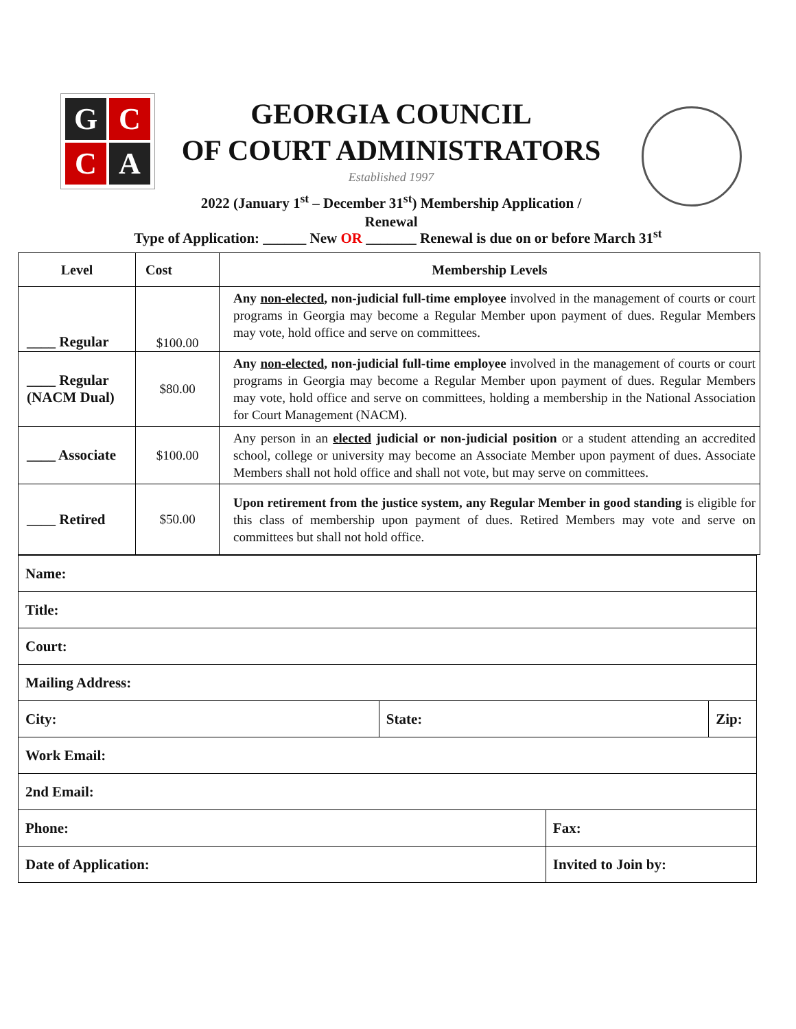G
C
C
A
GEORGIA COUNCIL
OF COURT ADMINISTRATORS
Established 1997
2022 (January 1<sup>st</sup> – December 31<sup>st</sup>) Membership Application /
Renewal
Type of Application: ______ New OR _______ Renewal is due on or before March 31<sup>st</sup>
| Level | Cost | Membership Levels |
| --- | --- | --- |
| ____ Regular | $100.00 | Any non-elected , non-judicial full-time employee involved in the management of courts or court programs in Georgia may become a Regular Member upon payment of dues. Regular Members may vote, hold office and serve on committees. |
| ____ Regular (NACM Dual) | $80.00 | Any non-elected , non-judicial full-time employee involved in the management of courts or court programs in Georgia may become a Regular Member upon payment of dues. Regular Members may vote, hold office and serve on committees, holding a membership in the National Association for Court Management (NACM). |
| ____ Associate | $100.00 | Any person in an elected judicial or non-judicial position or a student attending an accredited school, college or university may become an Associate Member upon payment of dues. Associate Members shall not hold office and shall not vote, but may serve on committees. |
| ____ Retired | $50.00 | Upon retirement from the justice system, any Regular Member in good standing is eligible for this class of membership upon payment of dues. Retired Members may vote and serve on committees but shall not hold office. |
| Name: | | | |
| Title: | | | |
| Court: | | | |
| Mailing Address: | | | |
| City: | State: | | Zip: |
| Work Email: | | | |
| 2nd Email: | | | |
| Phone: | | Fax: | |
| Date of Application: | | Invited to Join by: | |